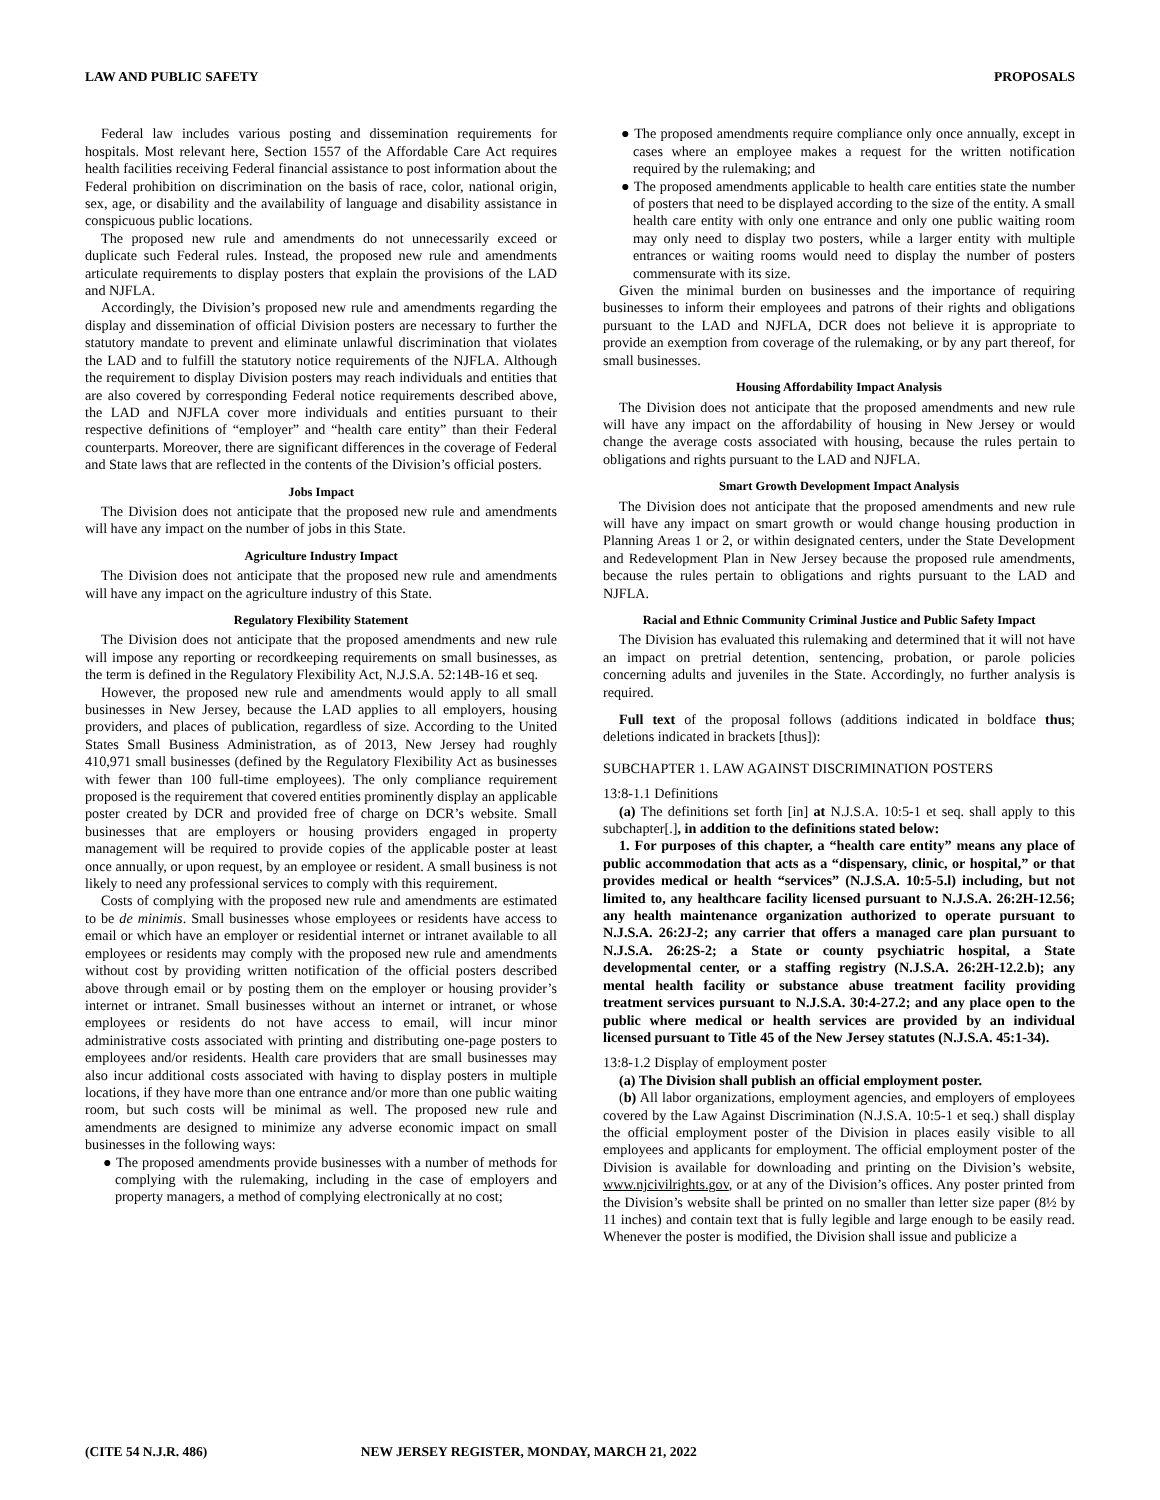LAW AND PUBLIC SAFETY PROPOSALS
Federal law includes various posting and dissemination requirements for hospitals. Most relevant here, Section 1557 of the Affordable Care Act requires health facilities receiving Federal financial assistance to post information about the Federal prohibition on discrimination on the basis of race, color, national origin, sex, age, or disability and the availability of language and disability assistance in conspicuous public locations.
The proposed new rule and amendments do not unnecessarily exceed or duplicate such Federal rules. Instead, the proposed new rule and amendments articulate requirements to display posters that explain the provisions of the LAD and NJFLA.
Accordingly, the Division’s proposed new rule and amendments regarding the display and dissemination of official Division posters are necessary to further the statutory mandate to prevent and eliminate unlawful discrimination that violates the LAD and to fulfill the statutory notice requirements of the NJFLA. Although the requirement to display Division posters may reach individuals and entities that are also covered by corresponding Federal notice requirements described above, the LAD and NJFLA cover more individuals and entities pursuant to their respective definitions of “employer” and “health care entity” than their Federal counterparts. Moreover, there are significant differences in the coverage of Federal and State laws that are reflected in the contents of the Division’s official posters.
Jobs Impact
The Division does not anticipate that the proposed new rule and amendments will have any impact on the number of jobs in this State.
Agriculture Industry Impact
The Division does not anticipate that the proposed new rule and amendments will have any impact on the agriculture industry of this State.
Regulatory Flexibility Statement
The Division does not anticipate that the proposed amendments and new rule will impose any reporting or recordkeeping requirements on small businesses, as the term is defined in the Regulatory Flexibility Act, N.J.S.A. 52:14B-16 et seq.
However, the proposed new rule and amendments would apply to all small businesses in New Jersey, because the LAD applies to all employers, housing providers, and places of publication, regardless of size. According to the United States Small Business Administration, as of 2013, New Jersey had roughly 410,971 small businesses (defined by the Regulatory Flexibility Act as businesses with fewer than 100 full-time employees). The only compliance requirement proposed is the requirement that covered entities prominently display an applicable poster created by DCR and provided free of charge on DCR’s website. Small businesses that are employers or housing providers engaged in property management will be required to provide copies of the applicable poster at least once annually, or upon request, by an employee or resident. A small business is not likely to need any professional services to comply with this requirement.
Costs of complying with the proposed new rule and amendments are estimated to be de minimis. Small businesses whose employees or residents have access to email or which have an employer or residential internet or intranet available to all employees or residents may comply with the proposed new rule and amendments without cost by providing written notification of the official posters described above through email or by posting them on the employer or housing provider’s internet or intranet. Small businesses without an internet or intranet, or whose employees or residents do not have access to email, will incur minor administrative costs associated with printing and distributing one-page posters to employees and/or residents. Health care providers that are small businesses may also incur additional costs associated with having to display posters in multiple locations, if they have more than one entrance and/or more than one public waiting room, but such costs will be minimal as well. The proposed new rule and amendments are designed to minimize any adverse economic impact on small businesses in the following ways:
● The proposed amendments provide businesses with a number of methods for complying with the rulemaking, including in the case of employers and property managers, a method of complying electronically at no cost;
● The proposed amendments require compliance only once annually, except in cases where an employee makes a request for the written notification required by the rulemaking; and
● The proposed amendments applicable to health care entities state the number of posters that need to be displayed according to the size of the entity. A small health care entity with only one entrance and only one public waiting room may only need to display two posters, while a larger entity with multiple entrances or waiting rooms would need to display the number of posters commensurate with its size.
Given the minimal burden on businesses and the importance of requiring businesses to inform their employees and patrons of their rights and obligations pursuant to the LAD and NJFLA, DCR does not believe it is appropriate to provide an exemption from coverage of the rulemaking, or by any part thereof, for small businesses.
Housing Affordability Impact Analysis
The Division does not anticipate that the proposed amendments and new rule will have any impact on the affordability of housing in New Jersey or would change the average costs associated with housing, because the rules pertain to obligations and rights pursuant to the LAD and NJFLA.
Smart Growth Development Impact Analysis
The Division does not anticipate that the proposed amendments and new rule will have any impact on smart growth or would change housing production in Planning Areas 1 or 2, or within designated centers, under the State Development and Redevelopment Plan in New Jersey because the proposed rule amendments, because the rules pertain to obligations and rights pursuant to the LAD and NJFLA.
Racial and Ethnic Community Criminal Justice and Public Safety Impact
The Division has evaluated this rulemaking and determined that it will not have an impact on pretrial detention, sentencing, probation, or parole policies concerning adults and juveniles in the State. Accordingly, no further analysis is required.
Full text of the proposal follows (additions indicated in boldface thus; deletions indicated in brackets [thus]):
SUBCHAPTER 1. LAW AGAINST DISCRIMINATION POSTERS
13:8-1.1 Definitions
(a) The definitions set forth [in] at N.J.S.A. 10:5-1 et seq. shall apply to this subchapter[.], in addition to the definitions stated below:
1. For purposes of this chapter, a “health care entity” means any place of public accommodation that acts as a “dispensary, clinic, or hospital,” or that provides medical or health “services” (N.J.S.A. 10:5-5.l) including, but not limited to, any healthcare facility licensed pursuant to N.J.S.A. 26:2H-12.56; any health maintenance organization authorized to operate pursuant to N.J.S.A. 26:2J-2; any carrier that offers a managed care plan pursuant to N.J.S.A. 26:2S-2; a State or county psychiatric hospital, a State developmental center, or a staffing registry (N.J.S.A. 26:2H-12.2.b); any mental health facility or substance abuse treatment facility providing treatment services pursuant to N.J.S.A. 30:4-27.2; and any place open to the public where medical or health services are provided by an individual licensed pursuant to Title 45 of the New Jersey statutes (N.J.S.A. 45:1-34).
13:8-1.2 Display of employment poster
(a) The Division shall publish an official employment poster.
(b) All labor organizations, employment agencies, and employers of employees covered by the Law Against Discrimination (N.J.S.A. 10:5-1 et seq.) shall display the official employment poster of the Division in places easily visible to all employees and applicants for employment. The official employment poster of the Division is available for downloading and printing on the Division’s website, www.njcivilrights.gov, or at any of the Division’s offices. Any poster printed from the Division’s website shall be printed on no smaller than letter size paper (8½ by 11 inches) and contain text that is fully legible and large enough to be easily read. Whenever the poster is modified, the Division shall issue and publicize a
(CITE 54 N.J.R. 486) NEW JERSEY REGISTER, MONDAY, MARCH 21, 2022